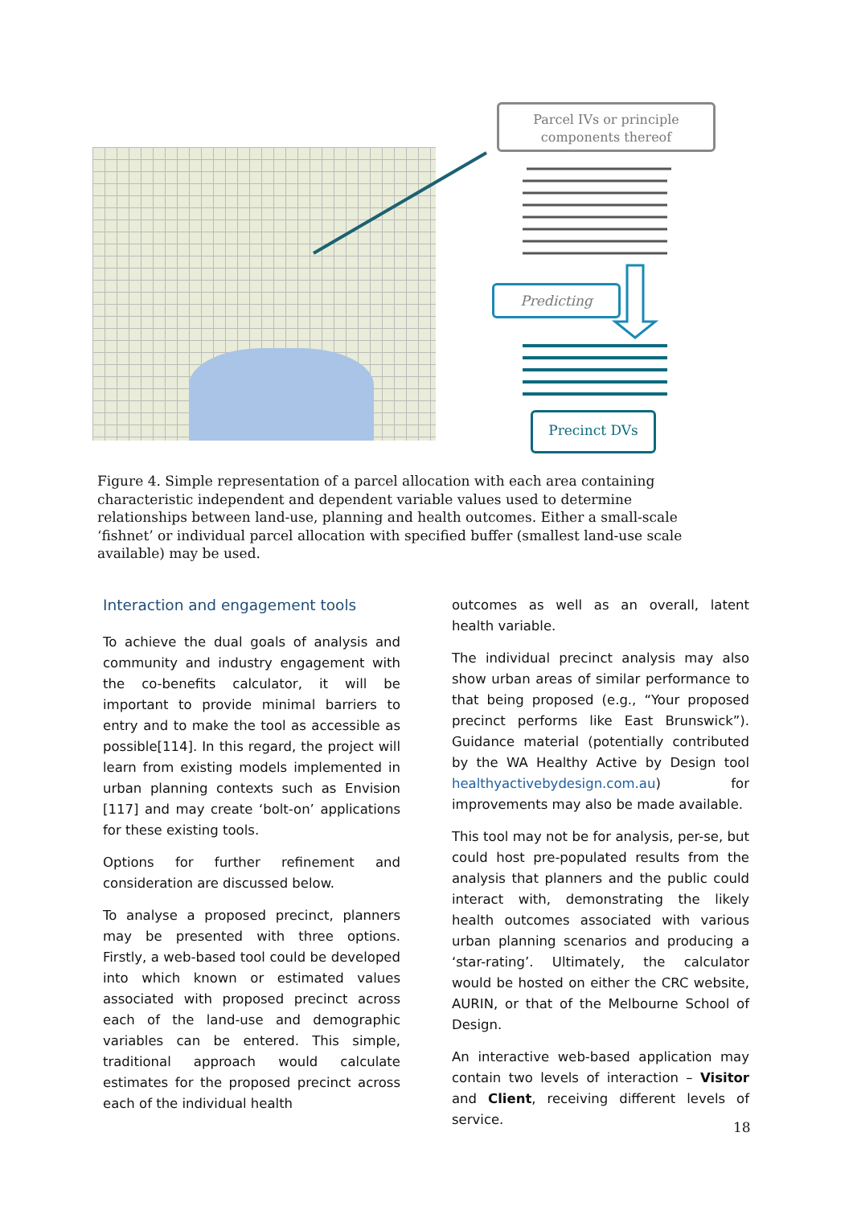Parcel IVs or principle
components thereof
Predicting
Precinct DVs
Figure 4. Simple representation of a parcel allocation with each area containing characteristic independent and dependent variable values used to determine relationships between land-use, planning and health outcomes. Either a small-scale ‘fishnet’ or individual parcel allocation with specified buffer (smallest land-use scale available) may be used.
Interaction and engagement tools
To achieve the dual goals of analysis and community and industry engagement with the co-benefits calculator, it will be important to provide minimal barriers to entry and to make the tool as accessible as possible[114]. In this regard, the project will learn from existing models implemented in urban planning contexts such as Envision [117] and may create ‘bolt-on’ applications for these existing tools.
Options for further refinement and consideration are discussed below.
To analyse a proposed precinct, planners may be presented with three options. Firstly, a web-based tool could be developed into which known or estimated values associated with proposed precinct across each of the land-use and demographic variables can be entered. This simple, traditional approach would calculate estimates for the proposed precinct across each of the individual health
outcomes as well as an overall, latent health variable.
The individual precinct analysis may also show urban areas of similar performance to that being proposed (e.g., “Your proposed precinct performs like East Brunswick”). Guidance material (potentially contributed by the WA Healthy Active by Design tool healthyactivebydesign.com.au) for improvements may also be made available.
This tool may not be for analysis, per-se, but could host pre-populated results from the analysis that planners and the public could interact with, demonstrating the likely health outcomes associated with various urban planning scenarios and producing a ‘star-rating’. Ultimately, the calculator would be hosted on either the CRC website, AURIN, or that of the Melbourne School of Design.
An interactive web-based application may contain two levels of interaction – Visitor and Client, receiving different levels of service.
18